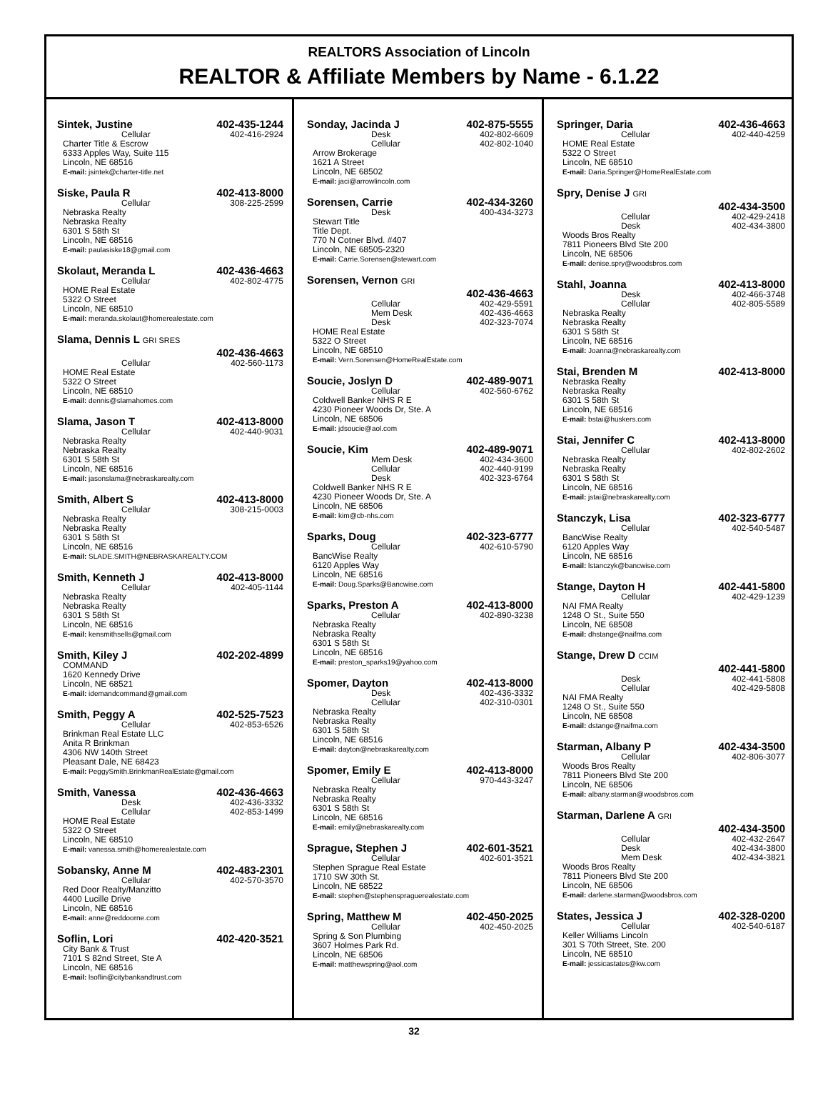REALTORS Association of Lincoln
REALTOR & Affiliate Members by Name - 6.1.22
Sintek, Justine 402-435-1244
Cellular 402-416-2924
Charter Title & Escrow
6333 Apples Way, Suite 115
Lincoln, NE 68516
E-mail: jsintek@charter-title.net
Siske, Paula R 402-413-8000
Cellular 308-225-2599
Nebraska Realty
Nebraska Realty
6301 S 58th St
Lincoln, NE 68516
E-mail: paulasiske18@gmail.com
Skolaut, Meranda L 402-436-4663
Cellular 402-802-4775
HOME Real Estate
5322 O Street
Lincoln, NE 68510
E-mail: meranda.skolaut@homerealestate.com
Slama, Dennis L GRI SRES
402-436-4663
Cellular 402-560-1173
HOME Real Estate
5322 O Street
Lincoln, NE 68510
E-mail: dennis@slamahomes.com
Slama, Jason T 402-413-8000
Cellular 402-440-9031
Nebraska Realty
Nebraska Realty
6301 S 58th St
Lincoln, NE 68516
E-mail: jasonslama@nebraskarealty.com
Smith, Albert S 402-413-8000
Cellular 308-215-0003
Nebraska Realty
Nebraska Realty
6301 S 58th St
Lincoln, NE 68516
E-mail: SLADE.SMITH@NEBRASKAREALTY.COM
Smith, Kenneth J 402-413-8000
Cellular 402-405-1144
Nebraska Realty
Nebraska Realty
6301 S 58th St
Lincoln, NE 68516
E-mail: kensmithsells@gmail.com
Smith, Kiley J 402-202-4899
COMMAND
1620 Kennedy Drive
Lincoln, NE 68521
E-mail: idemandcommand@gmail.com
Smith, Peggy A 402-525-7523
Cellular 402-853-6526
Brinkman Real Estate LLC
Anita R Brinkman
4306 NW 140th Street
Pleasant Dale, NE 68423
E-mail: PeggySmith.BrinkmanRealEstate@gmail.com
Smith, Vanessa 402-436-4663
Desk 402-436-3332
Cellular 402-853-1499
HOME Real Estate
5322 O Street
Lincoln, NE 68510
E-mail: vanessa.smith@homerealestate.com
Sobansky, Anne M 402-483-2301
Cellular 402-570-3570
Red Door Realty/Manzitto
4400 Lucille Drive
Lincoln, NE 68516
E-mail: anne@reddoorne.com
Soflin, Lori 402-420-3521
City Bank & Trust
7101 S 82nd Street, Ste A
Lincoln, NE 68516
E-mail: lsoflin@citybankandtrust.com
Sonday, Jacinda J 402-875-5555
Desk 402-802-6609
Cellular 402-802-1040
Arrow Brokerage
1621 A Street
Lincoln, NE 68502
E-mail: jaci@arrowlincoln.com
Sorensen, Carrie 402-434-3260
Desk 400-434-3273
Stewart Title
Title Dept.
770 N Cotner Blvd. #407
Lincoln, NE 68505-2320
E-mail: Carrie.Sorensen@stewart.com
Sorensen, Vernon GRI
402-436-4663
Cellular 402-429-5591
Mem Desk 402-436-4663
Desk 402-323-7074
HOME Real Estate
5322 O Street
Lincoln, NE 68510
E-mail: Vern.Sorensen@HomeRealEstate.com
Soucie, Joslyn D 402-489-9071
Cellular 402-560-6762
Coldwell Banker NHS R E
4230 Pioneer Woods Dr, Ste. A
Lincoln, NE 68506
E-mail: jdsoucie@aol.com
Soucie, Kim 402-489-9071
Mem Desk 402-434-3600
Cellular 402-440-9199
Desk 402-323-6764
Coldwell Banker NHS R E
4230 Pioneer Woods Dr, Ste. A
Lincoln, NE 68506
E-mail: kim@cb-nhs.com
Sparks, Doug 402-323-6777
Cellular 402-610-5790
BancWise Realty
6120 Apples Way
Lincoln, NE 68516
E-mail: Doug.Sparks@Bancwise.com
Sparks, Preston A 402-413-8000
Cellular 402-890-3238
Nebraska Realty
Nebraska Realty
6301 S 58th St
Lincoln, NE 68516
E-mail: preston_sparks19@yahoo.com
Spomer, Dayton 402-413-8000
Desk 402-436-3332
Cellular 402-310-0301
Nebraska Realty
Nebraska Realty
6301 S 58th St
Lincoln, NE 68516
E-mail: dayton@nebraskarealty.com
Spomer, Emily E 402-413-8000
Cellular 970-443-3247
Nebraska Realty
Nebraska Realty
6301 S 58th St
Lincoln, NE 68516
E-mail: emily@nebraskarealty.com
Sprague, Stephen J 402-601-3521
Cellular 402-601-3521
Stephen Sprague Real Estate
1710 SW 30th St.
Lincoln, NE 68522
E-mail: stephen@stephenspraguerealestate.com
Spring, Matthew M 402-450-2025
Cellular 402-450-2025
Spring & Son Plumbing
3607 Holmes Park Rd.
Lincoln, NE 68506
E-mail: matthewspring@aol.com
Springer, Daria 402-436-4663
Cellular 402-440-4259
HOME Real Estate
5322 O Street
Lincoln, NE 68510
E-mail: Daria.Springer@HomeRealEstate.com
Spry, Denise J GRI
402-434-3500
Cellular 402-429-2418
Desk 402-434-3800
Woods Bros Realty
7811 Pioneers Blvd Ste 200
Lincoln, NE 68506
E-mail: denise.spry@woodsbros.com
Stahl, Joanna 402-413-8000
Desk 402-466-3748
Cellular 402-805-5589
Nebraska Realty
Nebraska Realty
6301 S 58th St
Lincoln, NE 68516
E-mail: Joanna@nebraskarealty.com
Stai, Brenden M 402-413-8000
Nebraska Realty
Nebraska Realty
6301 S 58th St
Lincoln, NE 68516
E-mail: bstai@huskers.com
Stai, Jennifer C 402-413-8000
Cellular 402-802-2602
Nebraska Realty
Nebraska Realty
6301 S 58th St
Lincoln, NE 68516
E-mail: jstai@nebraskarealty.com
Stanczyk, Lisa 402-323-6777
Cellular 402-540-5487
BancWise Realty
6120 Apples Way
Lincoln, NE 68516
E-mail: lstanczyk@bancwise.com
Stange, Dayton H 402-441-5800
Cellular 402-429-1239
NAI FMA Realty
1248 O St., Suite 550
Lincoln, NE 68508
E-mail: dhstange@naifma.com
Stange, Drew D CCIM
402-441-5800
Desk 402-441-5808
Cellular 402-429-5808
NAI FMA Realty
1248 O St., Suite 550
Lincoln, NE 68508
E-mail: dstange@naifma.com
Starman, Albany P 402-434-3500
Cellular 402-806-3077
Woods Bros Realty
7811 Pioneers Blvd Ste 200
Lincoln, NE 68506
E-mail: albany.starman@woodsbros.com
Starman, Darlene A GRI
402-434-3500
Cellular 402-432-2647
Desk 402-434-3800
Mem Desk 402-434-3821
Woods Bros Realty
7811 Pioneers Blvd Ste 200
Lincoln, NE 68506
E-mail: darlene.starman@woodsbros.com
States, Jessica J 402-328-0200
Cellular 402-540-6187
Keller Williams Lincoln
301 S 70th Street, Ste. 200
Lincoln, NE 68510
E-mail: jessicastates@kw.com
32